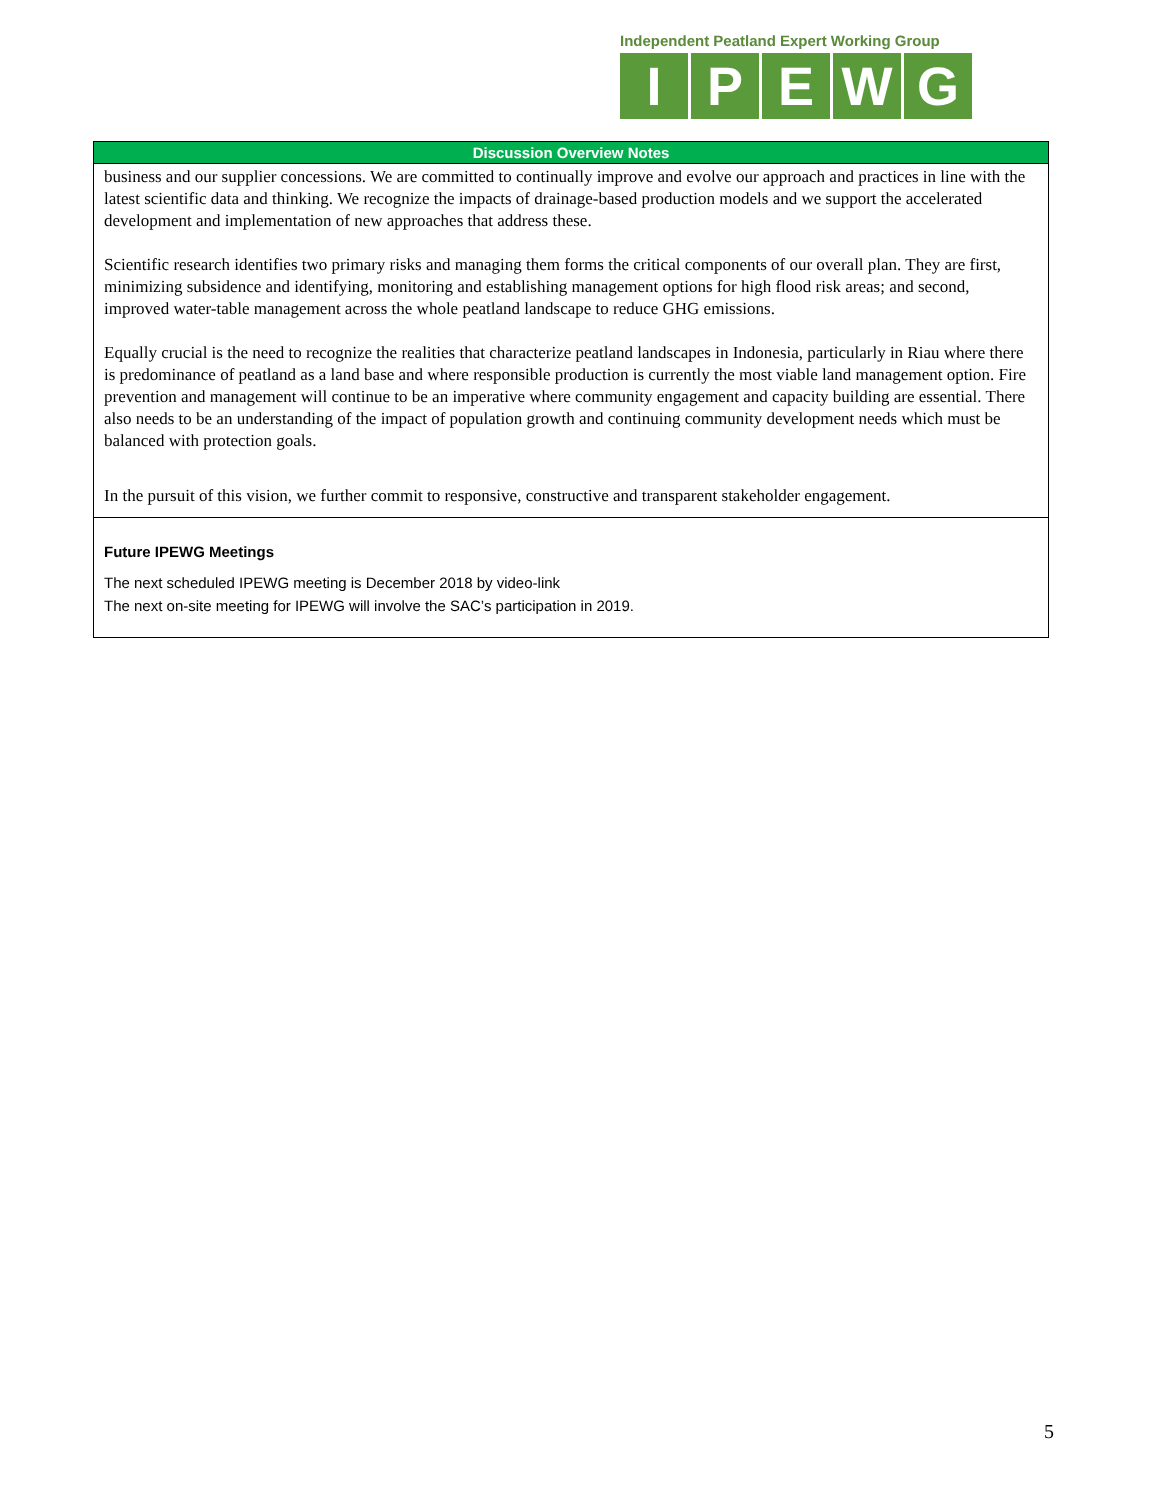Independent Peatland Expert Working Group
IPEWG
| Discussion Overview Notes |
| --- |
| business and our supplier concessions. We are committed to continually improve and evolve our approach and practices in line with the latest scientific data and thinking. We recognize the impacts of drainage-based production models and we support the accelerated development and implementation of new approaches that address these. Scientific research identifies two primary risks and managing them forms the critical components of our overall plan. They are first, minimizing subsidence and identifying, monitoring and establishing management options for high flood risk areas; and second, improved water-table management across the whole peatland landscape to reduce GHG emissions. Equally crucial is the need to recognize the realities that characterize peatland landscapes in Indonesia, particularly in Riau where there is predominance of peatland as a land base and where responsible production is currently the most viable land management option. Fire prevention and management will continue to be an imperative where community engagement and capacity building are essential. There also needs to be an understanding of the impact of population growth and continuing community development needs which must be balanced with protection goals. In the pursuit of this vision, we further commit to responsive, constructive and transparent stakeholder engagement. |
| Future IPEWG Meetings The next scheduled IPEWG meeting is December 2018 by video-link The next on-site meeting for IPEWG will involve the SAC’s participation in 2019. |
5